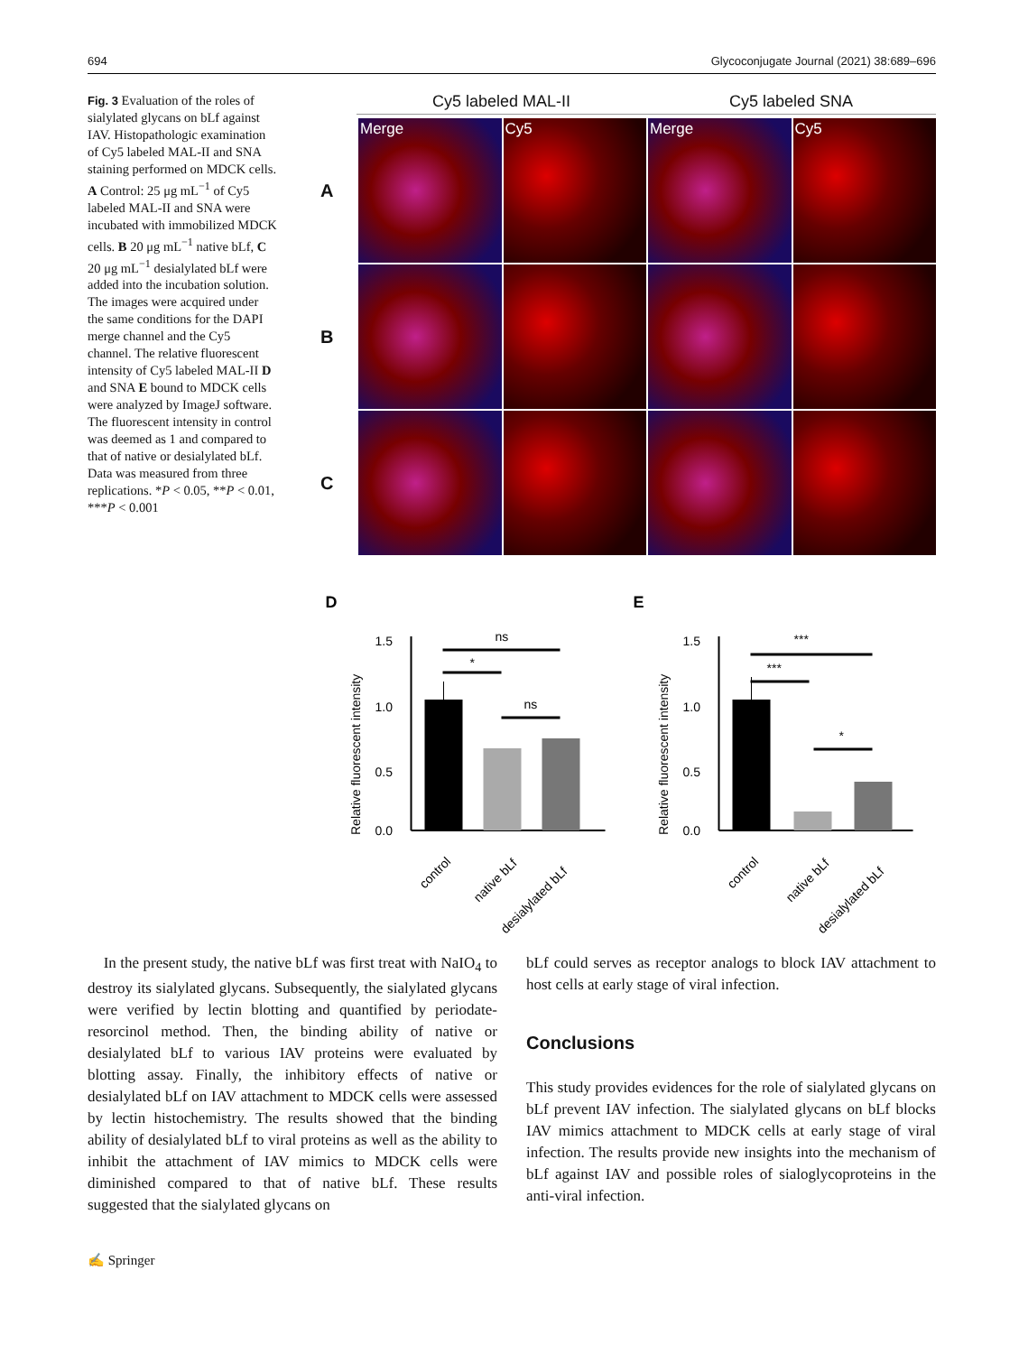694 Glycoconjugate Journal (2021) 38:689–696
Fig. 3 Evaluation of the roles of sialylated glycans on bLf against IAV. Histopathologic examination of Cy5 labeled MAL-II and SNA staining performed on MDCK cells. A Control: 25 μg mL<sup>−1</sup> of Cy5 labeled MAL-II and SNA were incubated with immobilized MDCK cells. B 20 μg mL<sup>−1</sup> native bLf, C 20 μg mL<sup>−1</sup> desialylated bLf were added into the incubation solution. The images were acquired under the same conditions for the DAPI merge channel and the Cy5 channel. The relative fluorescent intensity of Cy5 labeled MAL-II D and SNA E bound to MDCK cells were analyzed by ImageJ software. The fluorescent intensity in control was deemed as 1 and compared to that of native or desialylated bLf. Data was measured from three replications. *P < 0.05, **P < 0.01, ***P < 0.001
Cy5 labeled MAL-II Cy5 labeled SNA
A
Merge
Cy5
Merge
Cy5
B
C
D
Relative fluorescent intensity
1.5
1.0
0.5
0.0
ns
*
ns
control
native bLf
desialylated bLf
E
Relative fluorescent intensity
1.5
1.0
0.5
0.0
***
***
*
control
native bLf
desialylated bLf
In the present study, the native bLf was first treat with NaIO<sub>4</sub> to destroy its sialylated glycans. Subsequently, the sialylated glycans were verified by lectin blotting and quantified by periodate-resorcinol method. Then, the binding ability of native or desialylated bLf to various IAV proteins were evaluated by blotting assay. Finally, the inhibitory effects of native or desialylated bLf on IAV attachment to MDCK cells were assessed by lectin histochemistry. The results showed that the binding ability of desialylated bLf to viral proteins as well as the ability to inhibit the attachment of IAV mimics to MDCK cells were diminished compared to that of native bLf. These results suggested that the sialylated glycans on
bLf could serves as receptor analogs to block IAV attachment to host cells at early stage of viral infection.
Conclusions
This study provides evidences for the role of sialylated glycans on bLf prevent IAV infection. The sialylated glycans on bLf blocks IAV mimics attachment to MDCK cells at early stage of viral infection. The results provide new insights into the mechanism of bLf against IAV and possible roles of sialoglycoproteins in the anti-viral infection.
✍ Springer